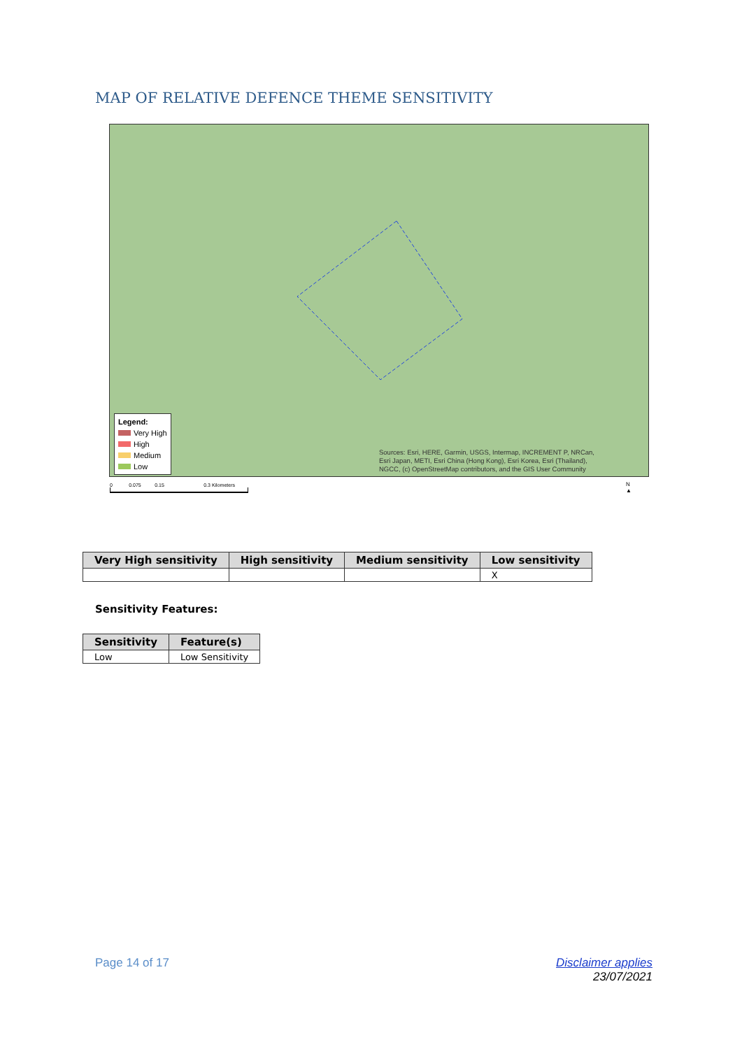MAP OF RELATIVE DEFENCE THEME SENSITIVITY
Legend:
Very High
High
Medium
Low
Sources: Esri, HERE, Garmin, USGS, Intermap, INCREMENT P, NRCan,
Esri Japan, METI, Esri China (Hong Kong), Esri Korea, Esri (Thailand),
NGCC, (c) OpenStreetMap contributors, and the GIS User Community
0 0.075 0.15 0.3 Kilometers
N
▲
| Very High sensitivity | High sensitivity | Medium sensitivity | Low sensitivity |
| --- | --- | --- | --- |
| | | | X |
Sensitivity Features:
| Sensitivity | Feature(s) |
| --- | --- |
| Low | Low Sensitivity |
Page 14 of 17
Disclaimer applies
23/07/2021